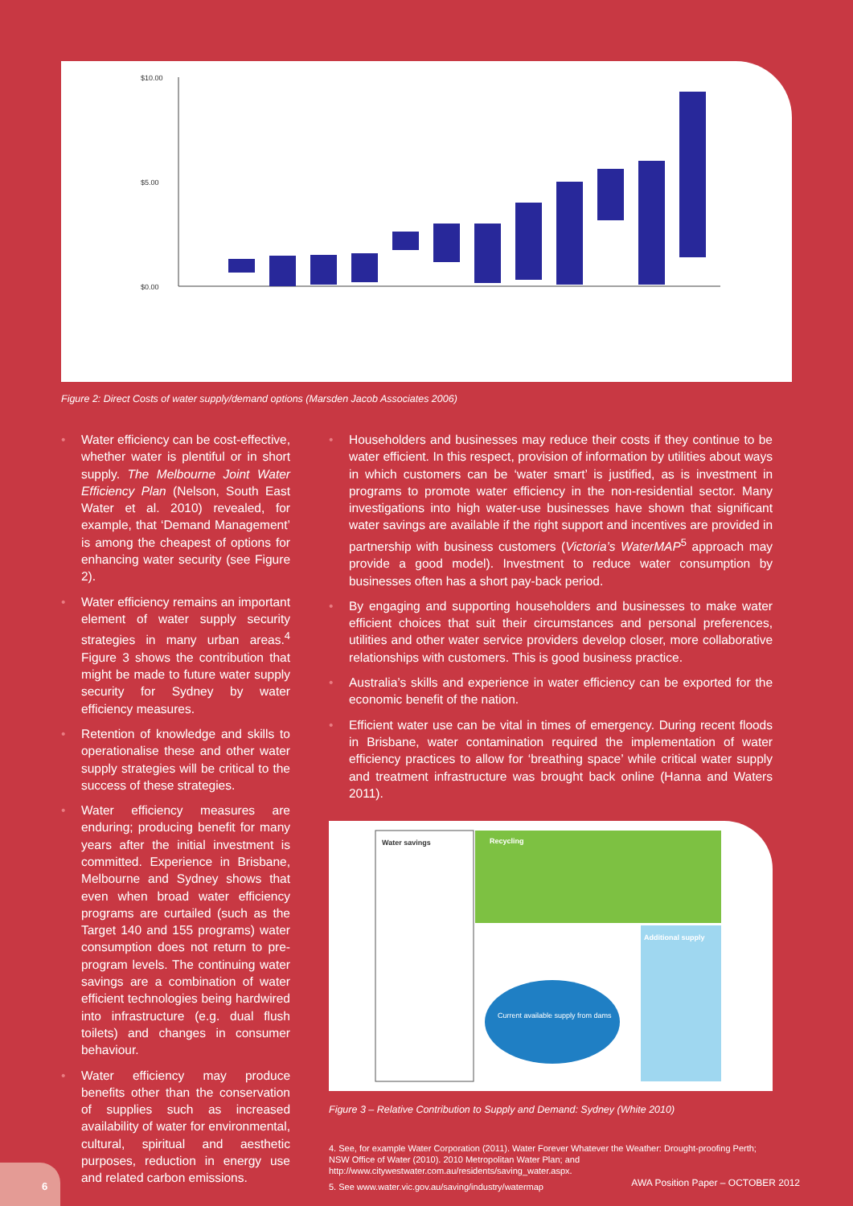$10.00
$5.00
$0.00
Figure 2: Direct Costs of water supply/demand options (Marsden Jacob Associates 2006)
• Water efficiency can be cost-effective, whether water is plentiful or in short supply. The Melbourne Joint Water Efficiency Plan (Nelson, South East Water et al. 2010) revealed, for example, that ‘Demand Management’ is among the cheapest of options for enhancing water security (see Figure 2).
• Water efficiency remains an important element of water supply security strategies in many urban areas.<sup>4</sup> Figure 3 shows the contribution that might be made to future water supply security for Sydney by water efficiency measures.
• Retention of knowledge and skills to operationalise these and other water supply strategies will be critical to the success of these strategies.
• Water efficiency measures are enduring; producing benefit for many years after the initial investment is committed. Experience in Brisbane, Melbourne and Sydney shows that even when broad water efficiency programs are curtailed (such as the Target 140 and 155 programs) water consumption does not return to pre-program levels. The continuing water savings are a combination of water efficient technologies being hardwired into infrastructure (e.g. dual flush toilets) and changes in consumer behaviour.
• Water efficiency may produce benefits other than the conservation of supplies such as increased availability of water for environmental, cultural, spiritual and aesthetic purposes, reduction in energy use and related carbon emissions.
• Householders and businesses may reduce their costs if they continue to be water efficient. In this respect, provision of information by utilities about ways in which customers can be ‘water smart’ is justified, as is investment in programs to promote water efficiency in the non-residential sector. Many investigations into high water-use businesses have shown that significant water savings are available if the right support and incentives are provided in partnership with business customers (Victoria’s WaterMAP<sup>5</sup> approach may provide a good model). Investment to reduce water consumption by businesses often has a short pay-back period.
• By engaging and supporting householders and businesses to make water efficient choices that suit their circumstances and personal preferences, utilities and other water service providers develop closer, more collaborative relationships with customers. This is good business practice.
• Australia’s skills and experience in water efficiency can be exported for the economic benefit of the nation.
• Efficient water use can be vital in times of emergency. During recent floods in Brisbane, water contamination required the implementation of water efficiency practices to allow for ‘breathing space’ while critical water supply and treatment infrastructure was brought back online (Hanna and Waters 2011).
Water savings
Recycling
Additional supply
Current available supply from dams
Figure 3 – Relative Contribution to Supply and Demand: Sydney (White 2010)
4. See, for example Water Corporation (2011). Water Forever Whatever the Weather: Drought-proofing Perth; NSW Office of Water (2010). 2010 Metropolitan Water Plan; and http://www.citywestwater.com.au/residents/saving_water.aspx.
5. See www.water.vic.gov.au/saving/industry/watermap
6
AWA Position Paper – OCTOBER 2012